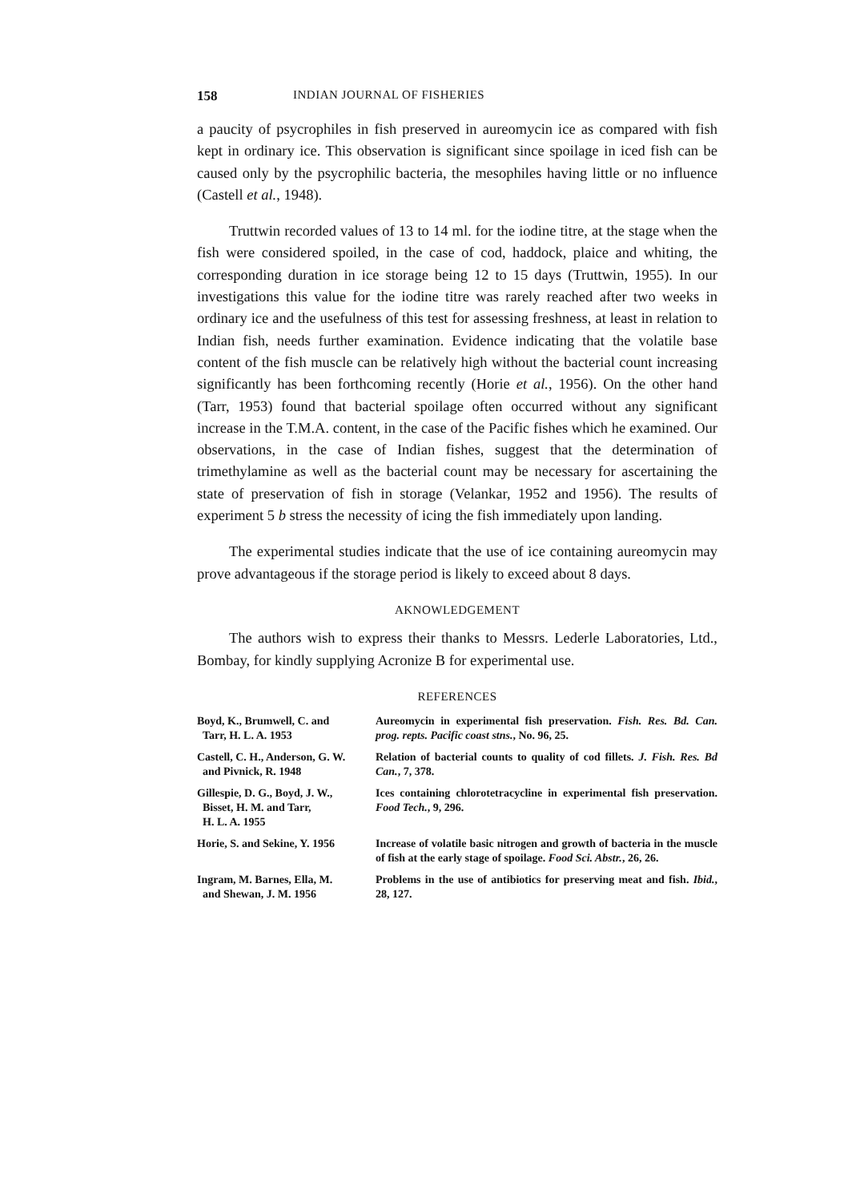158 INDIAN JOURNAL OF FISHERIES
a paucity of psycrophiles in fish preserved in aureomycin ice as compared with fish kept in ordinary ice. This observation is significant since spoilage in iced fish can be caused only by the psycrophilic bacteria, the mesophiles having little or no influence (Castell et al., 1948).
Truttwin recorded values of 13 to 14 ml. for the iodine titre, at the stage when the fish were considered spoiled, in the case of cod, haddock, plaice and whiting, the corresponding duration in ice storage being 12 to 15 days (Truttwin, 1955). In our investigations this value for the iodine titre was rarely reached after two weeks in ordinary ice and the usefulness of this test for assessing freshness, at least in relation to Indian fish, needs further examination. Evidence indicating that the volatile base content of the fish muscle can be relatively high without the bacterial count increasing significantly has been forthcoming recently (Horie et al., 1956). On the other hand (Tarr, 1953) found that bacterial spoilage often occurred without any significant increase in the T.M.A. content, in the case of the Pacific fishes which he examined. Our observations, in the case of Indian fishes, suggest that the determination of trimethylamine as well as the bacterial count may be necessary for ascertaining the state of preservation of fish in storage (Velankar, 1952 and 1956). The results of experiment 5 b stress the necessity of icing the fish immediately upon landing.
The experimental studies indicate that the use of ice containing aureomycin may prove advantageous if the storage period is likely to exceed about 8 days.
AKNOWLEDGEMENT
The authors wish to express their thanks to Messrs. Lederle Laboratories, Ltd., Bombay, for kindly supplying Acronize B for experimental use.
REFERENCES
Boyd, K., Brumwell, C. and
Tarr, H. L. A. 1953
Aureomycin in experimental fish preservation. Fish. Res. Bd. Can. prog. repts. Pacific coast stns., No. 96, 25.
Castell, C. H., Anderson, G. W.
and Pivnick, R. 1948
Relation of bacterial counts to quality of cod fillets. J. Fish. Res. Bd Can., 7, 378.
Gillespie, D. G., Boyd, J. W.,
Bisset, H. M. and Tarr,
H. L. A. 1955
Ices containing chlorotetracycline in experimental fish preservation. Food Tech., 9, 296.
Horie, S. and Sekine, Y. 1956
Increase of volatile basic nitrogen and growth of bacteria in the muscle of fish at the early stage of spoilage. Food Sci. Abstr., 26, 26.
Ingram, M. Barnes, Ella, M.
and Shewan, J. M. 1956
Problems in the use of antibiotics for preserving meat and fish. Ibid., 28, 127.